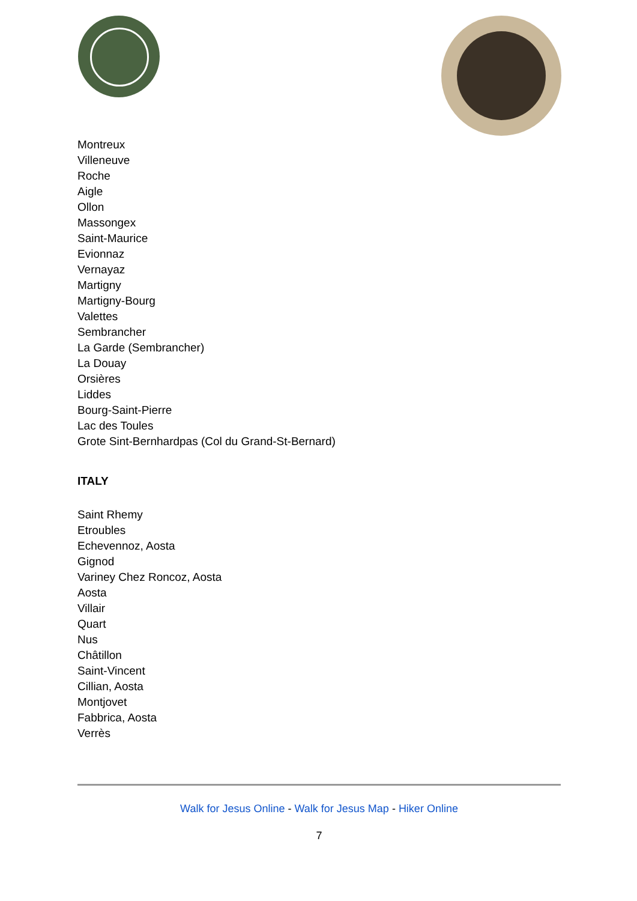Montreux
Villeneuve
Roche
Aigle
Ollon
Massongex
Saint-Maurice
Evionnaz
Vernayaz
Martigny
Martigny-Bourg
Valettes
Sembrancher
La Garde (Sembrancher)
La Douay
Orsières
Liddes
Bourg-Saint-Pierre
Lac des Toules
Grote Sint-Bernhardpas (Col du Grand-St-Bernard)
ITALY
Saint Rhemy
Etroubles
Echevennoz, Aosta
Gignod
Variney Chez Roncoz, Aosta
Aosta
Villair
Quart
Nus
Châtillon
Saint-Vincent
Cillian, Aosta
Montjovet
Fabbrica, Aosta
Verrès
Walk for Jesus Online - Walk for Jesus Map - Hiker Online
7